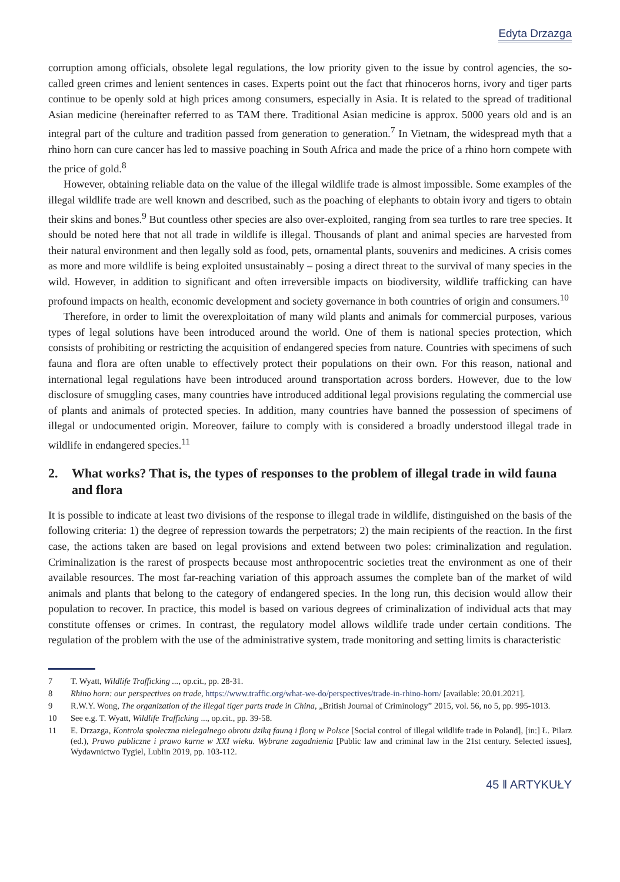Edyta Drzazga
corruption among officials, obsolete legal regulations, the low priority given to the issue by control agencies, the so-called green crimes and lenient sentences in cases. Experts point out the fact that rhinoceros horns, ivory and tiger parts continue to be openly sold at high prices among consumers, especially in Asia. It is related to the spread of traditional Asian medicine (hereinafter referred to as TAM there. Traditional Asian medicine is approx. 5000 years old and is an integral part of the culture and tradition passed from generation to generation.<sup>7</sup> In Vietnam, the widespread myth that a rhino horn can cure cancer has led to massive poaching in South Africa and made the price of a rhino horn compete with the price of gold.<sup>8</sup>
However, obtaining reliable data on the value of the illegal wildlife trade is almost impossible. Some examples of the illegal wildlife trade are well known and described, such as the poaching of elephants to obtain ivory and tigers to obtain their skins and bones.<sup>9</sup> But countless other species are also over-exploited, ranging from sea turtles to rare tree species. It should be noted here that not all trade in wildlife is illegal. Thousands of plant and animal species are harvested from their natural environment and then legally sold as food, pets, ornamental plants, souvenirs and medicines. A crisis comes as more and more wildlife is being exploited unsustainably – posing a direct threat to the survival of many species in the wild. However, in addition to significant and often irreversible impacts on biodiversity, wildlife trafficking can have profound impacts on health, economic development and society governance in both countries of origin and consumers.<sup>10</sup>
Therefore, in order to limit the overexploitation of many wild plants and animals for commercial purposes, various types of legal solutions have been introduced around the world. One of them is national species protection, which consists of prohibiting or restricting the acquisition of endangered species from nature. Countries with specimens of such fauna and flora are often unable to effectively protect their populations on their own. For this reason, national and international legal regulations have been introduced around transportation across borders. However, due to the low disclosure of smuggling cases, many countries have introduced additional legal provisions regulating the commercial use of plants and animals of protected species. In addition, many countries have banned the possession of specimens of illegal or undocumented origin. Moreover, failure to comply with is considered a broadly understood illegal trade in wildlife in endangered species.<sup>11</sup>
2. What works? That is, the types of responses to the problem of illegal trade in wild fauna and flora
It is possible to indicate at least two divisions of the response to illegal trade in wildlife, distinguished on the basis of the following criteria: 1) the degree of repression towards the perpetrators; 2) the main recipients of the reaction. In the first case, the actions taken are based on legal provisions and extend between two poles: criminalization and regulation. Criminalization is the rarest of prospects because most anthropocentric societies treat the environment as one of their available resources. The most far-reaching variation of this approach assumes the complete ban of the market of wild animals and plants that belong to the category of endangered species. In the long run, this decision would allow their population to recover. In practice, this model is based on various degrees of criminalization of individual acts that may constitute offenses or crimes. In contrast, the regulatory model allows wildlife trade under certain conditions. The regulation of the problem with the use of the administrative system, trade monitoring and setting limits is characteristic
7 T. Wyatt, Wildlife Trafficking ..., op.cit., pp. 28-31.
8 Rhino horn: our perspectives on trade, https://www.traffic.org/what-we-do/perspectives/trade-in-rhino-horn/ [available: 20.01.2021].
9 R.W.Y. Wong, The organization of the illegal tiger parts trade in China, „British Journal of Criminology” 2015, vol. 56, no 5, pp. 995-1013.
10 See e.g. T. Wyatt, Wildlife Trafficking ..., op.cit., pp. 39-58.
11 E. Drzazga, Kontrola społeczna nielegalnego obrotu dziką fauną i florą w Polsce [Social control of illegal wildlife trade in Poland], [in:] Ł. Pilarz (ed.), Prawo publiczne i prawo karne w XXI wieku. Wybrane zagadnienia [Public law and criminal law in the 21st century. Selected issues], Wydawnictwo Tygiel, Lublin 2019, pp. 103-112.
45 ‖ ARTYKUŁY